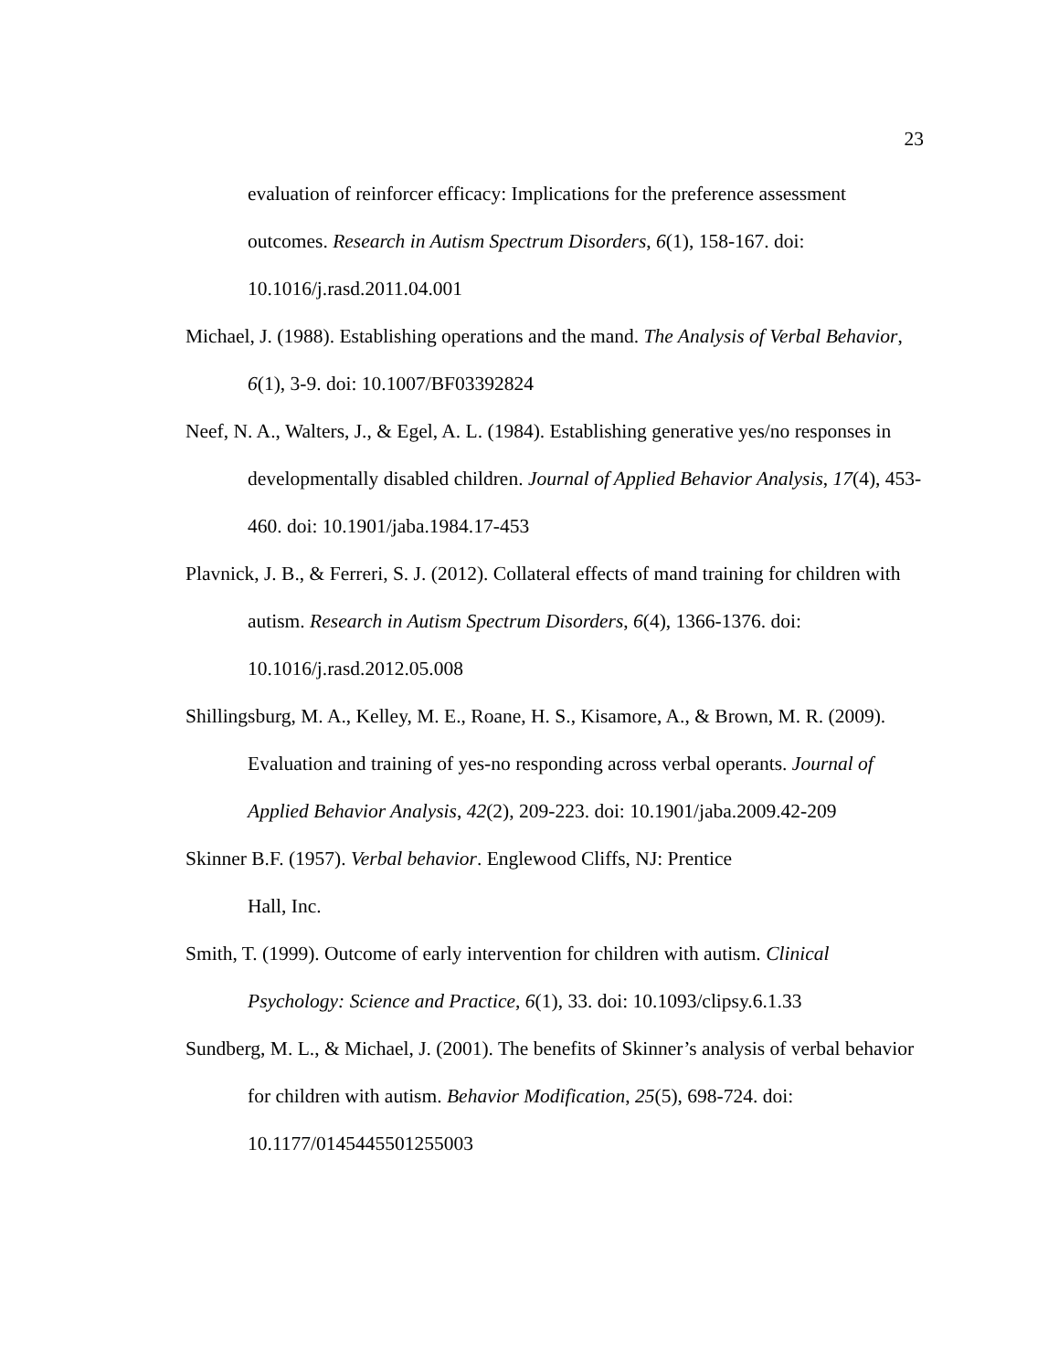23
evaluation of reinforcer efficacy: Implications for the preference assessment outcomes. Research in Autism Spectrum Disorders, 6(1), 158-167. doi: 10.1016/j.rasd.2011.04.001
Michael, J. (1988). Establishing operations and the mand. The Analysis of Verbal Behavior, 6(1), 3-9. doi: 10.1007/BF03392824
Neef, N. A., Walters, J., & Egel, A. L. (1984). Establishing generative yes/no responses in developmentally disabled children. Journal of Applied Behavior Analysis, 17(4), 453-460. doi: 10.1901/jaba.1984.17-453
Plavnick, J. B., & Ferreri, S. J. (2012). Collateral effects of mand training for children with autism. Research in Autism Spectrum Disorders, 6(4), 1366-1376. doi: 10.1016/j.rasd.2012.05.008
Shillingsburg, M. A., Kelley, M. E., Roane, H. S., Kisamore, A., & Brown, M. R. (2009). Evaluation and training of yes-no responding across verbal operants. Journal of Applied Behavior Analysis, 42(2), 209-223. doi: 10.1901/jaba.2009.42-209
Skinner B.F. (1957). Verbal behavior. Englewood Cliffs, NJ: Prentice
Hall, Inc.
Smith, T. (1999). Outcome of early intervention for children with autism. Clinical Psychology: Science and Practice, 6(1), 33. doi: 10.1093/clipsy.6.1.33
Sundberg, M. L., & Michael, J. (2001). The benefits of Skinner’s analysis of verbal behavior for children with autism. Behavior Modification, 25(5), 698-724. doi: 10.1177/0145445501255003